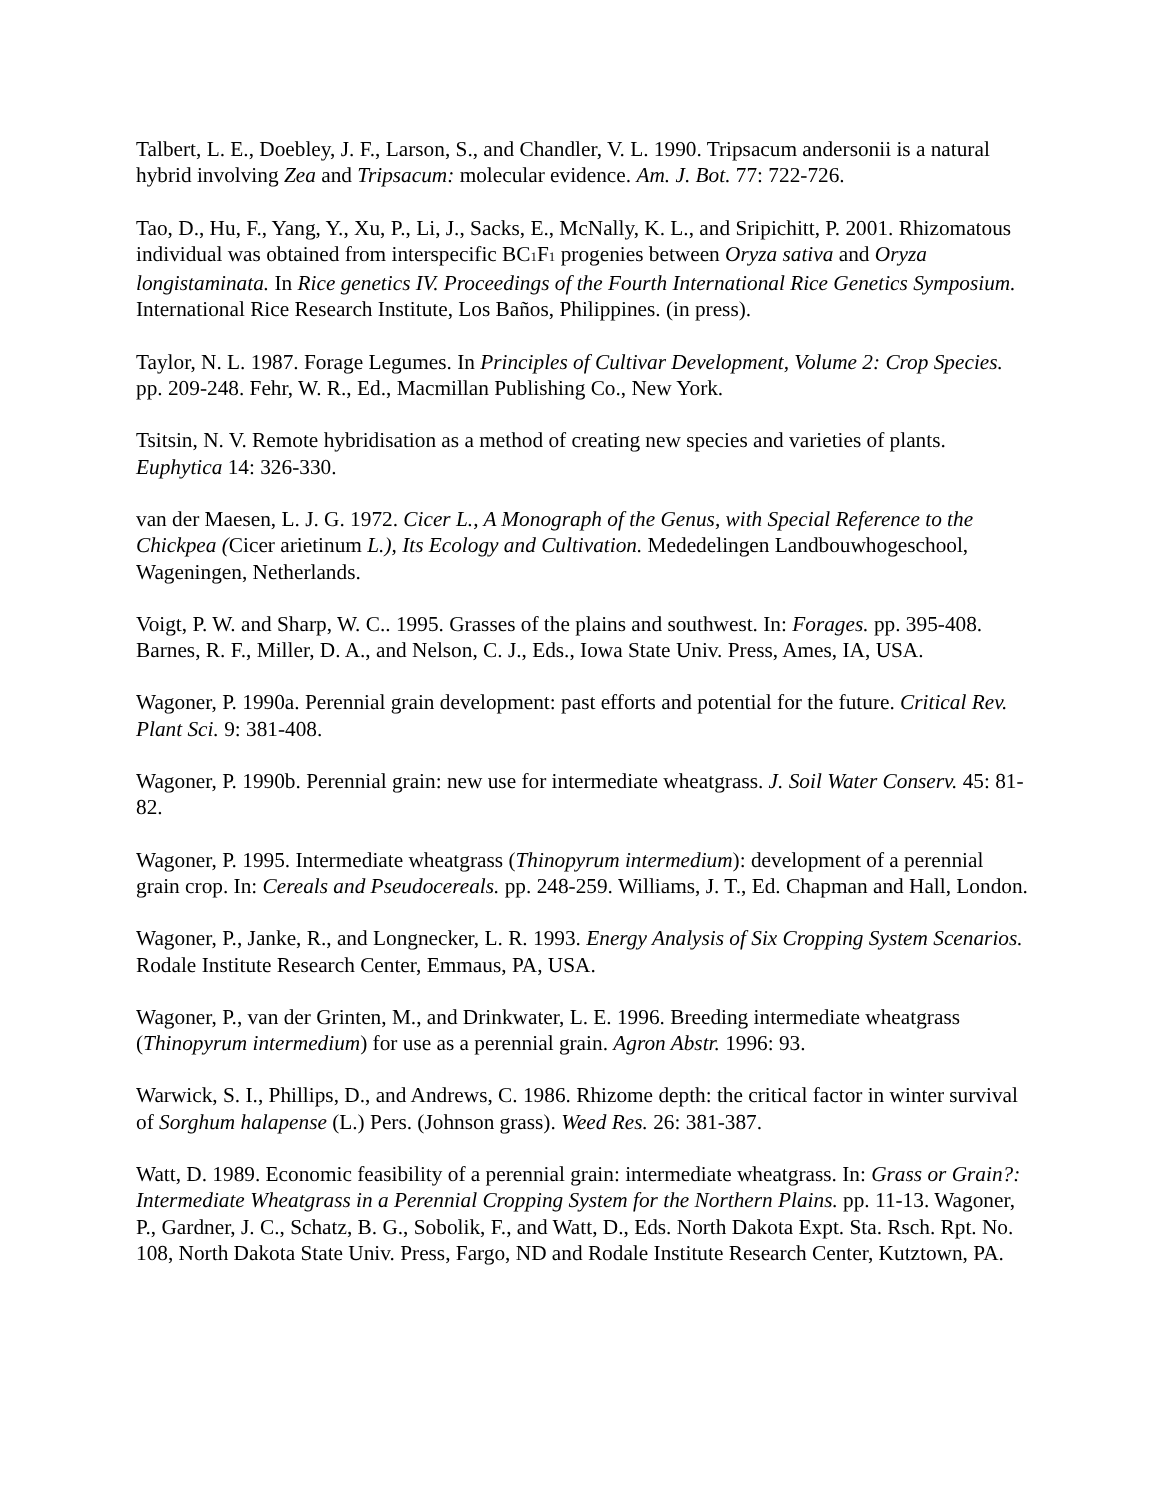Talbert, L. E., Doebley, J. F., Larson, S., and Chandler, V. L. 1990. Tripsacum andersonii is a natural hybrid involving Zea and Tripsacum: molecular evidence. Am. J. Bot. 77: 722-726.
Tao, D., Hu, F., Yang, Y., Xu, P., Li, J., Sacks, E., McNally, K. L., and Sripichitt, P. 2001. Rhizomatous individual was obtained from interspecific BC<sub>1</sub>F<sub>1</sub> progenies between Oryza sativa and Oryza longistaminata. In Rice genetics IV. Proceedings of the Fourth International Rice Genetics Symposium. International Rice Research Institute, Los Baños, Philippines. (in press).
Taylor, N. L. 1987. Forage Legumes. In Principles of Cultivar Development, Volume 2: Crop Species. pp. 209-248. Fehr, W. R., Ed., Macmillan Publishing Co., New York.
Tsitsin, N. V. Remote hybridisation as a method of creating new species and varieties of plants. Euphytica 14: 326-330.
van der Maesen, L. J. G. 1972. Cicer L., A Monograph of the Genus, with Special Reference to the Chickpea (Cicer arietinum L.), Its Ecology and Cultivation. Mededelingen Landbouwhogeschool, Wageningen, Netherlands.
Voigt, P. W. and Sharp, W. C.. 1995. Grasses of the plains and southwest. In: Forages. pp. 395-408. Barnes, R. F., Miller, D. A., and Nelson, C. J., Eds., Iowa State Univ. Press, Ames, IA, USA.
Wagoner, P. 1990a. Perennial grain development: past efforts and potential for the future. Critical Rev. Plant Sci. 9: 381-408.
Wagoner, P. 1990b. Perennial grain: new use for intermediate wheatgrass. J. Soil Water Conserv. 45: 81-82.
Wagoner, P. 1995. Intermediate wheatgrass (Thinopyrum intermedium): development of a perennial grain crop. In: Cereals and Pseudocereals. pp. 248-259. Williams, J. T., Ed. Chapman and Hall, London.
Wagoner, P., Janke, R., and Longnecker, L. R. 1993. Energy Analysis of Six Cropping System Scenarios. Rodale Institute Research Center, Emmaus, PA, USA.
Wagoner, P., van der Grinten, M., and Drinkwater, L. E. 1996. Breeding intermediate wheatgrass (Thinopyrum intermedium) for use as a perennial grain. Agron Abstr. 1996: 93.
Warwick, S. I., Phillips, D., and Andrews, C. 1986. Rhizome depth: the critical factor in winter survival of Sorghum halapense (L.) Pers. (Johnson grass). Weed Res. 26: 381-387.
Watt, D. 1989. Economic feasibility of a perennial grain: intermediate wheatgrass. In: Grass or Grain?: Intermediate Wheatgrass in a Perennial Cropping System for the Northern Plains. pp. 11-13. Wagoner, P., Gardner, J. C., Schatz, B. G., Sobolik, F., and Watt, D., Eds. North Dakota Expt. Sta. Rsch. Rpt. No. 108, North Dakota State Univ. Press, Fargo, ND and Rodale Institute Research Center, Kutztown, PA.